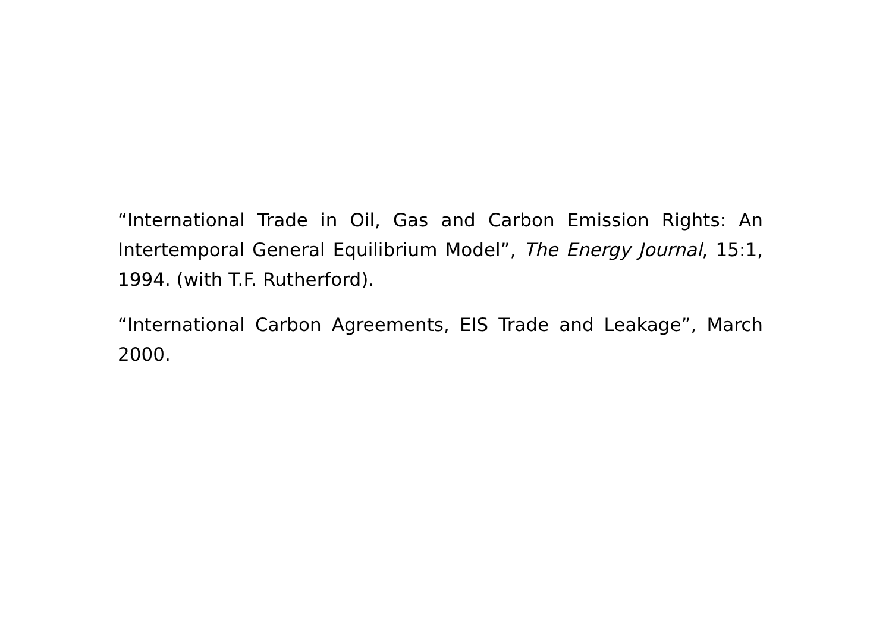“International Trade in Oil, Gas and Carbon Emission Rights: An Intertemporal General Equilibrium Model”, The Energy Journal, 15:1, 1994. (with T.F. Rutherford).
“International Carbon Agreements, EIS Trade and Leakage”, March 2000.